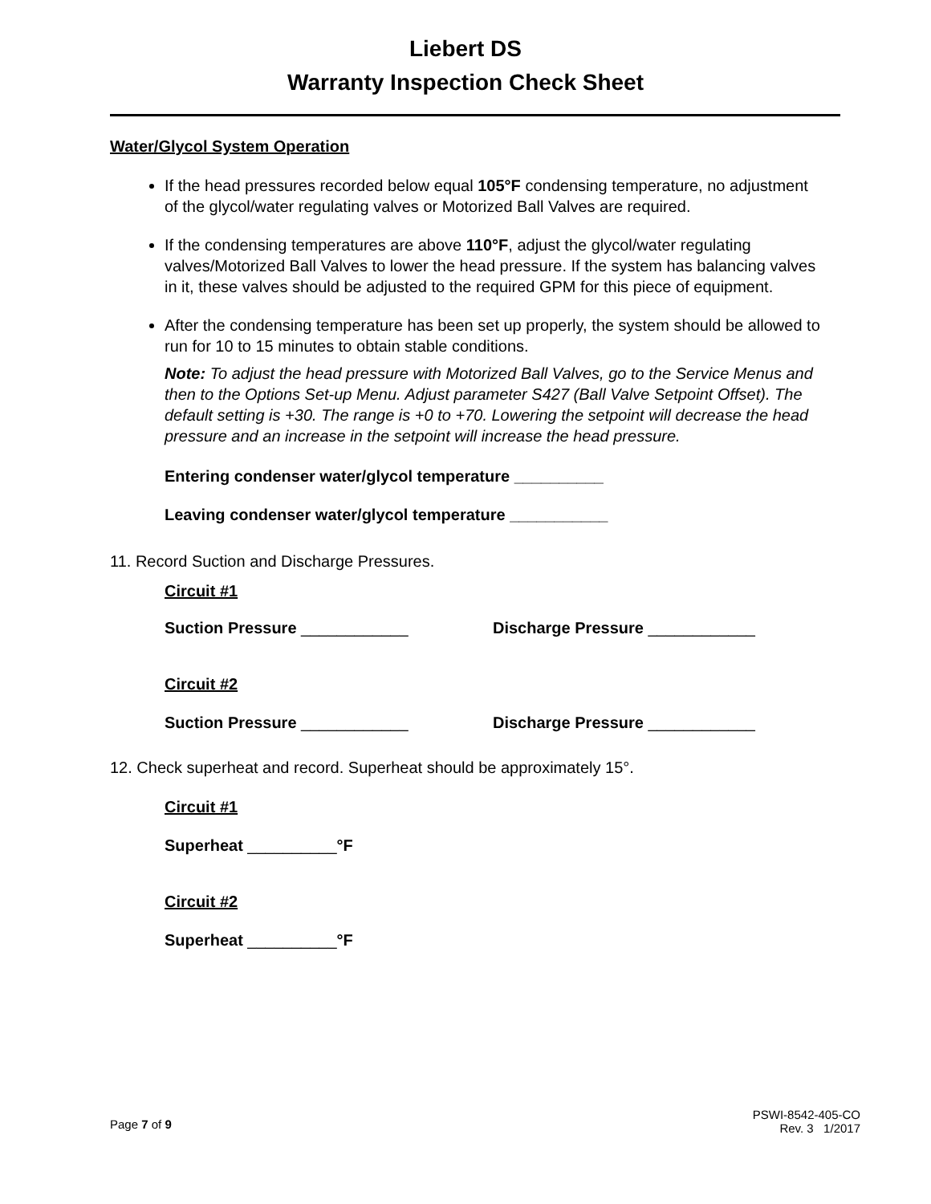Liebert DS
Warranty Inspection Check Sheet
Water/Glycol System Operation
If the head pressures recorded below equal 105°F condensing temperature, no adjustment of the glycol/water regulating valves or Motorized Ball Valves are required.
If the condensing temperatures are above 110°F, adjust the glycol/water regulating valves/Motorized Ball Valves to lower the head pressure. If the system has balancing valves in it, these valves should be adjusted to the required GPM for this piece of equipment.
After the condensing temperature has been set up properly, the system should be allowed to run for 10 to 15 minutes to obtain stable conditions.
Note: To adjust the head pressure with Motorized Ball Valves, go to the Service Menus and then to the Options Set-up Menu. Adjust parameter S427 (Ball Valve Setpoint Offset). The default setting is +30. The range is +0 to +70. Lowering the setpoint will decrease the head pressure and an increase in the setpoint will increase the head pressure.
Entering condenser water/glycol temperature __________
Leaving condenser water/glycol temperature ___________
11. Record Suction and Discharge Pressures.
Circuit #1
Suction Pressure ____________ Discharge Pressure ____________
Circuit #2
Suction Pressure ____________ Discharge Pressure ____________
12. Check superheat and record. Superheat should be approximately 15°.
Circuit #1
Superheat __________°F
Circuit #2
Superheat __________°F
Page 7 of 9
PSWI-8542-405-CO
Rev. 3 1/2017